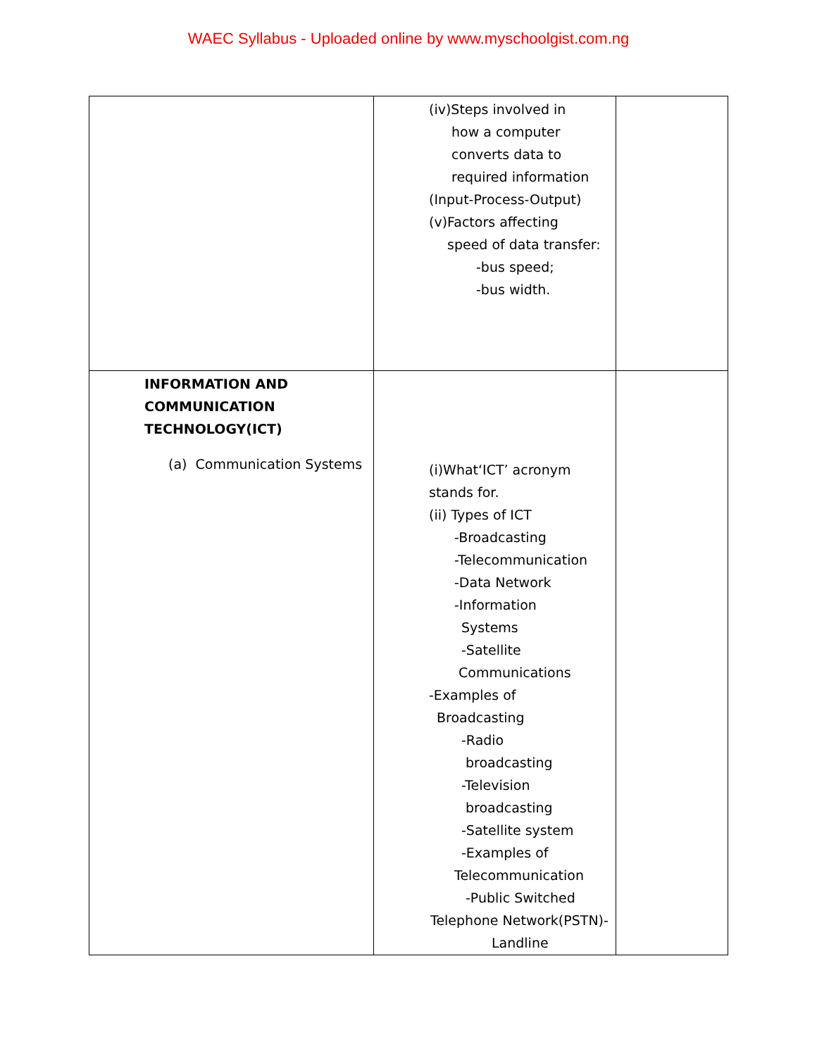WAEC Syllabus - Uploaded online by www.myschoolgist.com.ng
| | (iv)Steps involved in how a computer converts data to required information (Input-Process-Output) (v)Factors affecting speed of data transfer: -bus speed; -bus width. | |
| INFORMATION AND COMMUNICATION TECHNOLOGY(ICT) (a) Communication Systems | (i)What‘ICT’ acronym stands for. (ii) Types of ICT -Broadcasting -Telecommunication -Data Network -Information Systems -Satellite Communications -Examples of Broadcasting -Radio broadcasting -Television broadcasting -Satellite system -Examples of Telecommunication -Public Switched Telephone Network(PSTN)- Landline | |